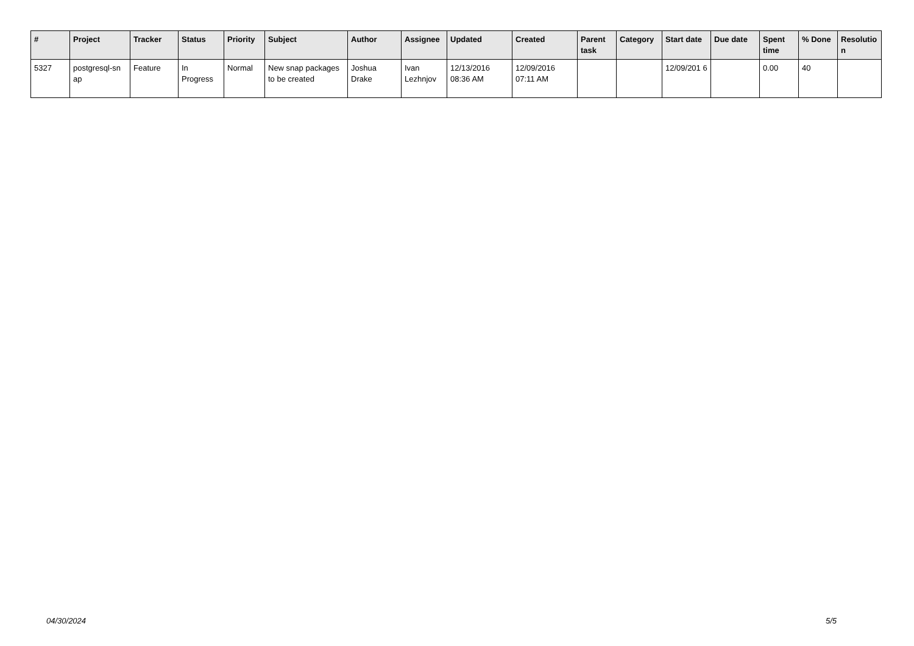| # | Project | Tracker | Status | Priority | Subject | Author | Assignee | Updated | Created | Parent task | Category | Start date | Due date | Spent time | % Done | Resolutio n |
| --- | --- | --- | --- | --- | --- | --- | --- | --- | --- | --- | --- | --- | --- | --- | --- | --- |
| 5327 | postgresql-sn ap | Feature | In Progress | Normal | New snap packages to be created | Joshua Drake | Ivan Lezhnjov | 12/13/2016 08:36 AM | 12/09/2016 07:11 AM | | | 12/09/201 6 | | 0.00 | 40 | |
04/30/2024 5/5